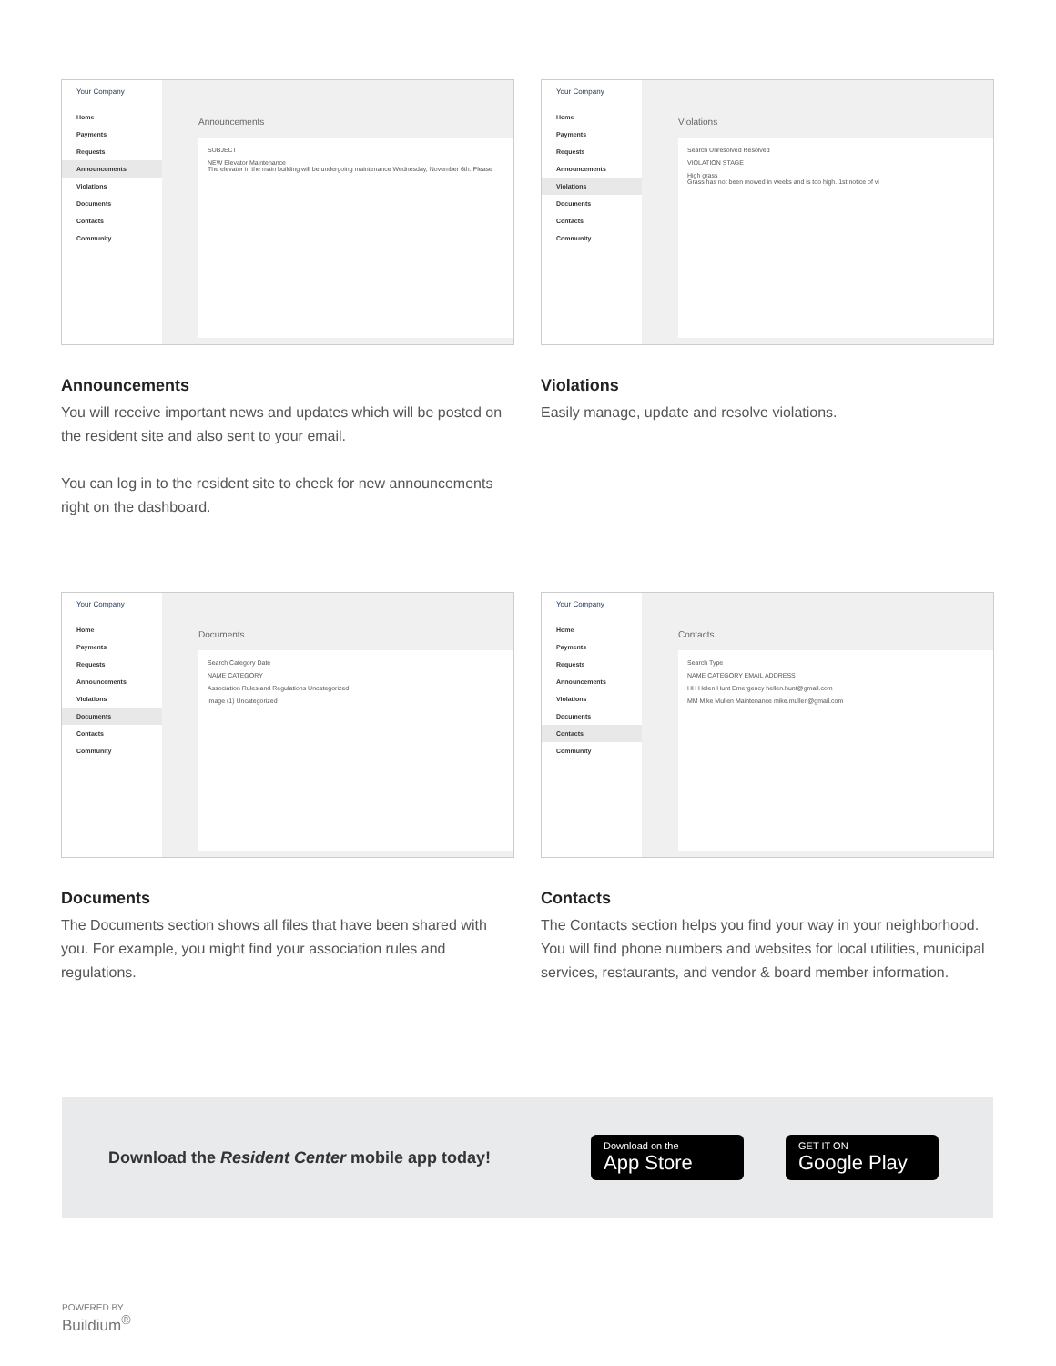Your Company
Home
Payments
Requests
Announcements
Violations
Documents
Contacts
Community
Announcements
SUBJECT
NEW Elevator Maintenance
The elevator in the main building will be undergoing maintenance Wednesday, November 6th. Please
Announcements
You will receive important news and updates which will be posted on the resident site and also sent to your email.
You can log in to the resident site to check for new announcements right on the dashboard.
Your Company
Home
Payments
Requests
Announcements
Violations
Documents
Contacts
Community
Violations
Search Unresolved Resolved
VIOLATION STAGE
High grass
Grass has not been mowed in weeks and is too high. 1st notice of vi
Violations
Easily manage, update and resolve violations.
Your Company
Home
Payments
Requests
Announcements
Violations
Documents
Contacts
Community
Documents
Search Category Date
NAME CATEGORY
Association Rules and Regulations Uncategorized
image (1) Uncategorized
Documents
The Documents section shows all files that have been shared with you. For example, you might find your association rules and regulations.
Your Company
Home
Payments
Requests
Announcements
Violations
Documents
Contacts
Community
Contacts
Search Type
NAME CATEGORY EMAIL ADDRESS
HH Helen Hunt Emergency hellen.hunt@gmail.com
MM Mike Mullen Maintenance mike.mullen@gmail.com
Contacts
The Contacts section helps you find your way in your neighborhood. You will find phone numbers and websites for local utilities, municipal services, restaurants, and vendor & board member information.
Download the Resident Center mobile app today!
Download on the
App Store
GET IT ON
Google Play
POWERED BY
Buildium<sup>®</sup>